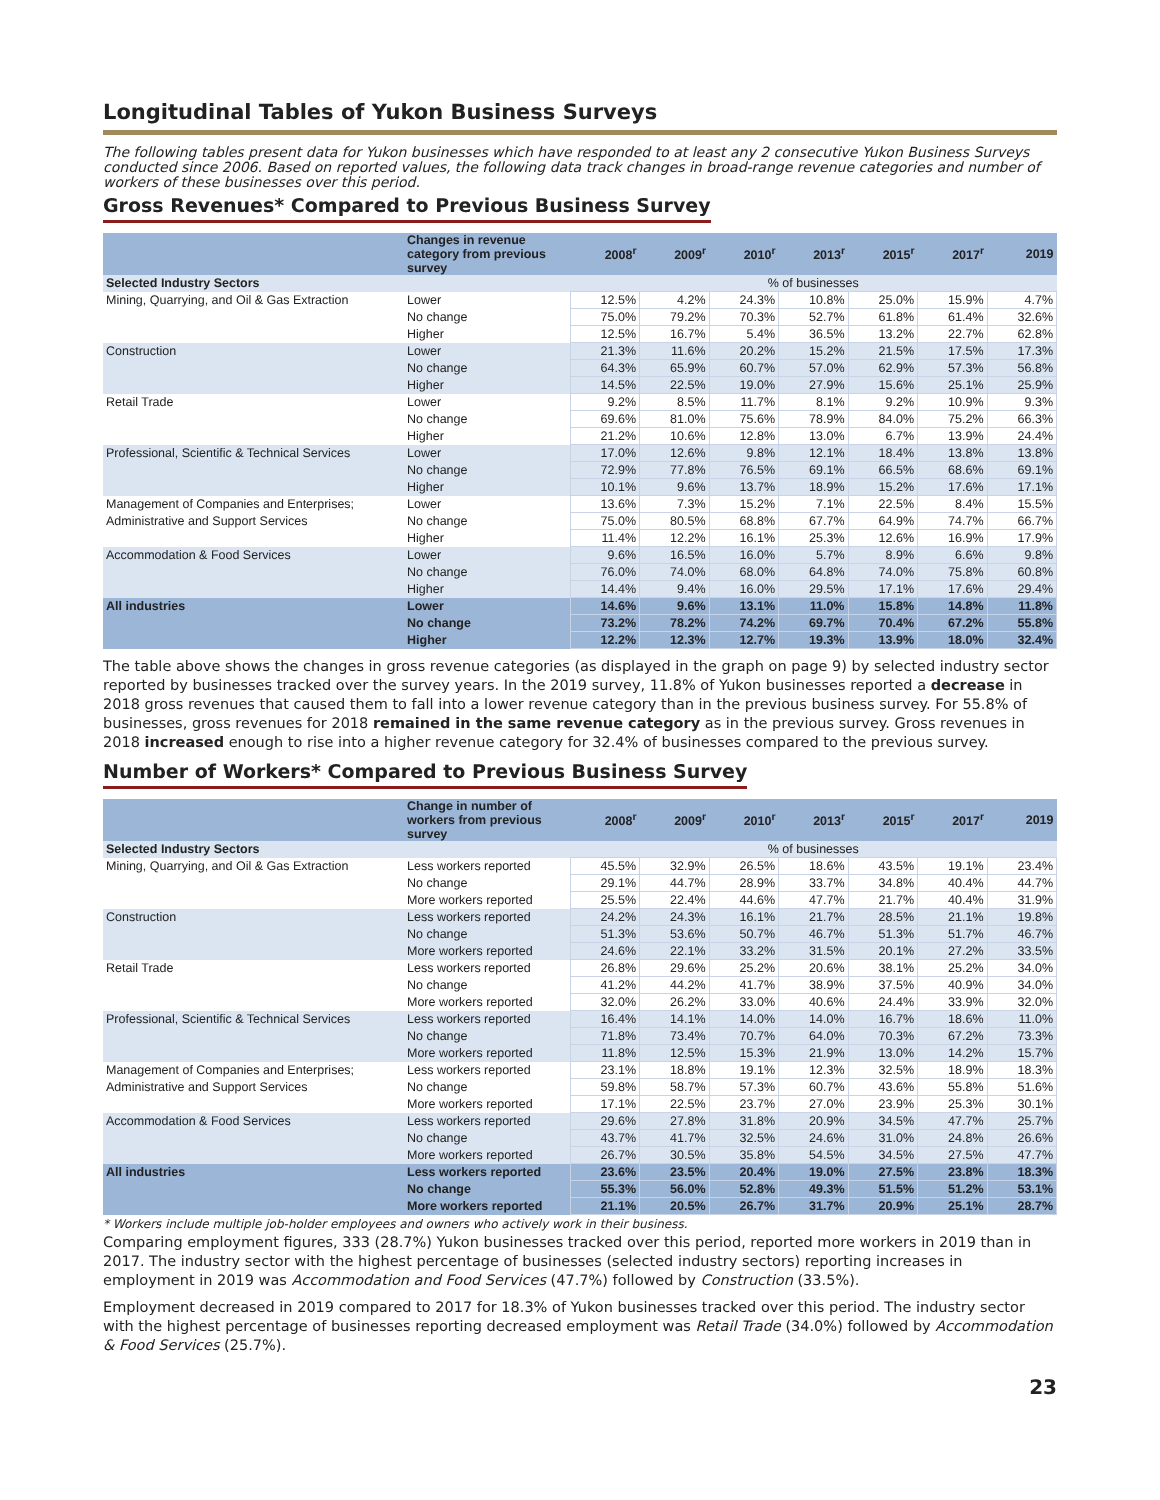Longitudinal Tables of Yukon Business Surveys
The following tables present data for Yukon businesses which have responded to at least any 2 consecutive Yukon Business Surveys conducted since 2006. Based on reported values, the following data track changes in broad-range revenue categories and number of workers of these businesses over this period.
Gross Revenues* Compared to Previous Business Survey
| | Changes in revenue category from previous survey | 2008<sup>r</sup> | 2009<sup>r</sup> | 2010<sup>r</sup> | 2013<sup>r</sup> | 2015<sup>r</sup> | 2017<sup>r</sup> | 2019 |
| --- | --- | --- | --- | --- | --- | --- | --- | --- |
| Selected Industry Sectors | | % of businesses | | | | | | |
| Mining, Quarrying, and Oil & Gas Extraction | Lower | 12.5% | 4.2% | 24.3% | 10.8% | 25.0% | 15.9% | 4.7% |
| | No change | 75.0% | 79.2% | 70.3% | 52.7% | 61.8% | 61.4% | 32.6% |
| | Higher | 12.5% | 16.7% | 5.4% | 36.5% | 13.2% | 22.7% | 62.8% |
| Construction | Lower | 21.3% | 11.6% | 20.2% | 15.2% | 21.5% | 17.5% | 17.3% |
| | No change | 64.3% | 65.9% | 60.7% | 57.0% | 62.9% | 57.3% | 56.8% |
| | Higher | 14.5% | 22.5% | 19.0% | 27.9% | 15.6% | 25.1% | 25.9% |
| Retail Trade | Lower | 9.2% | 8.5% | 11.7% | 8.1% | 9.2% | 10.9% | 9.3% |
| | No change | 69.6% | 81.0% | 75.6% | 78.9% | 84.0% | 75.2% | 66.3% |
| | Higher | 21.2% | 10.6% | 12.8% | 13.0% | 6.7% | 13.9% | 24.4% |
| Professional, Scientific & Technical Services | Lower | 17.0% | 12.6% | 9.8% | 12.1% | 18.4% | 13.8% | 13.8% |
| | No change | 72.9% | 77.8% | 76.5% | 69.1% | 66.5% | 68.6% | 69.1% |
| | Higher | 10.1% | 9.6% | 13.7% | 18.9% | 15.2% | 17.6% | 17.1% |
| Management of Companies and Enterprises; | Lower | 13.6% | 7.3% | 15.2% | 7.1% | 22.5% | 8.4% | 15.5% |
| Administrative and Support Services | No change | 75.0% | 80.5% | 68.8% | 67.7% | 64.9% | 74.7% | 66.7% |
| | Higher | 11.4% | 12.2% | 16.1% | 25.3% | 12.6% | 16.9% | 17.9% |
| Accommodation & Food Services | Lower | 9.6% | 16.5% | 16.0% | 5.7% | 8.9% | 6.6% | 9.8% |
| | No change | 76.0% | 74.0% | 68.0% | 64.8% | 74.0% | 75.8% | 60.8% |
| | Higher | 14.4% | 9.4% | 16.0% | 29.5% | 17.1% | 17.6% | 29.4% |
| All industries | Lower | 14.6% | 9.6% | 13.1% | 11.0% | 15.8% | 14.8% | 11.8% |
| | No change | 73.2% | 78.2% | 74.2% | 69.7% | 70.4% | 67.2% | 55.8% |
| | Higher | 12.2% | 12.3% | 12.7% | 19.3% | 13.9% | 18.0% | 32.4% |
The table above shows the changes in gross revenue categories (as displayed in the graph on page 9) by selected industry sector reported by businesses tracked over the survey years. In the 2019 survey, 11.8% of Yukon businesses reported a decrease in 2018 gross revenues that caused them to fall into a lower revenue category than in the previous business survey. For 55.8% of businesses, gross revenues for 2018 remained in the same revenue category as in the previous survey. Gross revenues in 2018 increased enough to rise into a higher revenue category for 32.4% of businesses compared to the previous survey.
Number of Workers* Compared to Previous Business Survey
| | Change in number of workers from previous survey | 2008<sup>r</sup> | 2009<sup>r</sup> | 2010<sup>r</sup> | 2013<sup>r</sup> | 2015<sup>r</sup> | 2017<sup>r</sup> | 2019 |
| --- | --- | --- | --- | --- | --- | --- | --- | --- |
| Selected Industry Sectors | | % of businesses | | | | | | |
| Mining, Quarrying, and Oil & Gas Extraction | Less workers reported | 45.5% | 32.9% | 26.5% | 18.6% | 43.5% | 19.1% | 23.4% |
| | No change | 29.1% | 44.7% | 28.9% | 33.7% | 34.8% | 40.4% | 44.7% |
| | More workers reported | 25.5% | 22.4% | 44.6% | 47.7% | 21.7% | 40.4% | 31.9% |
| Construction | Less workers reported | 24.2% | 24.3% | 16.1% | 21.7% | 28.5% | 21.1% | 19.8% |
| | No change | 51.3% | 53.6% | 50.7% | 46.7% | 51.3% | 51.7% | 46.7% |
| | More workers reported | 24.6% | 22.1% | 33.2% | 31.5% | 20.1% | 27.2% | 33.5% |
| Retail Trade | Less workers reported | 26.8% | 29.6% | 25.2% | 20.6% | 38.1% | 25.2% | 34.0% |
| | No change | 41.2% | 44.2% | 41.7% | 38.9% | 37.5% | 40.9% | 34.0% |
| | More workers reported | 32.0% | 26.2% | 33.0% | 40.6% | 24.4% | 33.9% | 32.0% |
| Professional, Scientific & Technical Services | Less workers reported | 16.4% | 14.1% | 14.0% | 14.0% | 16.7% | 18.6% | 11.0% |
| | No change | 71.8% | 73.4% | 70.7% | 64.0% | 70.3% | 67.2% | 73.3% |
| | More workers reported | 11.8% | 12.5% | 15.3% | 21.9% | 13.0% | 14.2% | 15.7% |
| Management of Companies and Enterprises; | Less workers reported | 23.1% | 18.8% | 19.1% | 12.3% | 32.5% | 18.9% | 18.3% |
| Administrative and Support Services | No change | 59.8% | 58.7% | 57.3% | 60.7% | 43.6% | 55.8% | 51.6% |
| | More workers reported | 17.1% | 22.5% | 23.7% | 27.0% | 23.9% | 25.3% | 30.1% |
| Accommodation & Food Services | Less workers reported | 29.6% | 27.8% | 31.8% | 20.9% | 34.5% | 47.7% | 25.7% |
| | No change | 43.7% | 41.7% | 32.5% | 24.6% | 31.0% | 24.8% | 26.6% |
| | More workers reported | 26.7% | 30.5% | 35.8% | 54.5% | 34.5% | 27.5% | 47.7% |
| All industries | Less workers reported | 23.6% | 23.5% | 20.4% | 19.0% | 27.5% | 23.8% | 18.3% |
| | No change | 55.3% | 56.0% | 52.8% | 49.3% | 51.5% | 51.2% | 53.1% |
| | More workers reported | 21.1% | 20.5% | 26.7% | 31.7% | 20.9% | 25.1% | 28.7% |
* Workers include multiple job-holder employees and owners who actively work in their business.
Comparing employment figures, 333 (28.7%) Yukon businesses tracked over this period, reported more workers in 2019 than in 2017. The industry sector with the highest percentage of businesses (selected industry sectors) reporting increases in employment in 2019 was Accommodation and Food Services (47.7%) followed by Construction (33.5%).
Employment decreased in 2019 compared to 2017 for 18.3% of Yukon businesses tracked over this period. The industry sector with the highest percentage of businesses reporting decreased employment was Retail Trade (34.0%) followed by Accommodation & Food Services (25.7%).
23